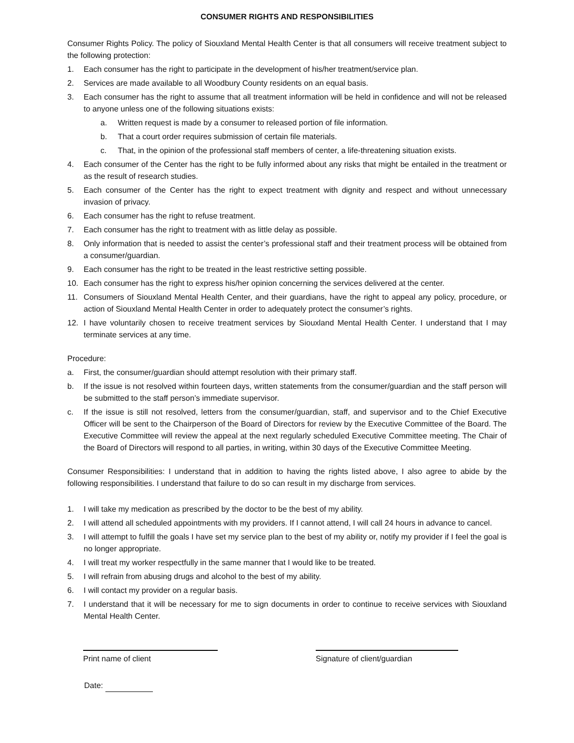CONSUMER RIGHTS AND RESPONSIBILITIES
Consumer Rights Policy. The policy of Siouxland Mental Health Center is that all consumers will receive treatment subject to the following protection:
1. Each consumer has the right to participate in the development of his/her treatment/service plan.
2. Services are made available to all Woodbury County residents on an equal basis.
3. Each consumer has the right to assume that all treatment information will be held in confidence and will not be released to anyone unless one of the following situations exists:
a. Written request is made by a consumer to released portion of file information.
b. That a court order requires submission of certain file materials.
c. That, in the opinion of the professional staff members of center, a life-threatening situation exists.
4. Each consumer of the Center has the right to be fully informed about any risks that might be entailed in the treatment or as the result of research studies.
5. Each consumer of the Center has the right to expect treatment with dignity and respect and without unnecessary invasion of privacy.
6. Each consumer has the right to refuse treatment.
7. Each consumer has the right to treatment with as little delay as possible.
8. Only information that is needed to assist the center’s professional staff and their treatment process will be obtained from a consumer/guardian.
9. Each consumer has the right to be treated in the least restrictive setting possible.
10. Each consumer has the right to express his/her opinion concerning the services delivered at the center.
11. Consumers of Siouxland Mental Health Center, and their guardians, have the right to appeal any policy, procedure, or action of Siouxland Mental Health Center in order to adequately protect the consumer’s rights.
12. I have voluntarily chosen to receive treatment services by Siouxland Mental Health Center. I understand that I may terminate services at any time.
Procedure:
a. First, the consumer/guardian should attempt resolution with their primary staff.
b. If the issue is not resolved within fourteen days, written statements from the consumer/guardian and the staff person will be submitted to the staff person’s immediate supervisor.
c. If the issue is still not resolved, letters from the consumer/guardian, staff, and supervisor and to the Chief Executive Officer will be sent to the Chairperson of the Board of Directors for review by the Executive Committee of the Board. The Executive Committee will review the appeal at the next regularly scheduled Executive Committee meeting. The Chair of the Board of Directors will respond to all parties, in writing, within 30 days of the Executive Committee Meeting.
Consumer Responsibilities: I understand that in addition to having the rights listed above, I also agree to abide by the following responsibilities. I understand that failure to do so can result in my discharge from services.
1. I will take my medication as prescribed by the doctor to be the best of my ability.
2. I will attend all scheduled appointments with my providers. If I cannot attend, I will call 24 hours in advance to cancel.
3. I will attempt to fulfill the goals I have set my service plan to the best of my ability or, notify my provider if I feel the goal is no longer appropriate.
4. I will treat my worker respectfully in the same manner that I would like to be treated.
5. I will refrain from abusing drugs and alcohol to the best of my ability.
6. I will contact my provider on a regular basis.
7. I understand that it will be necessary for me to sign documents in order to continue to receive services with Siouxland Mental Health Center.
Print name of client Signature of client/guardian
Date: